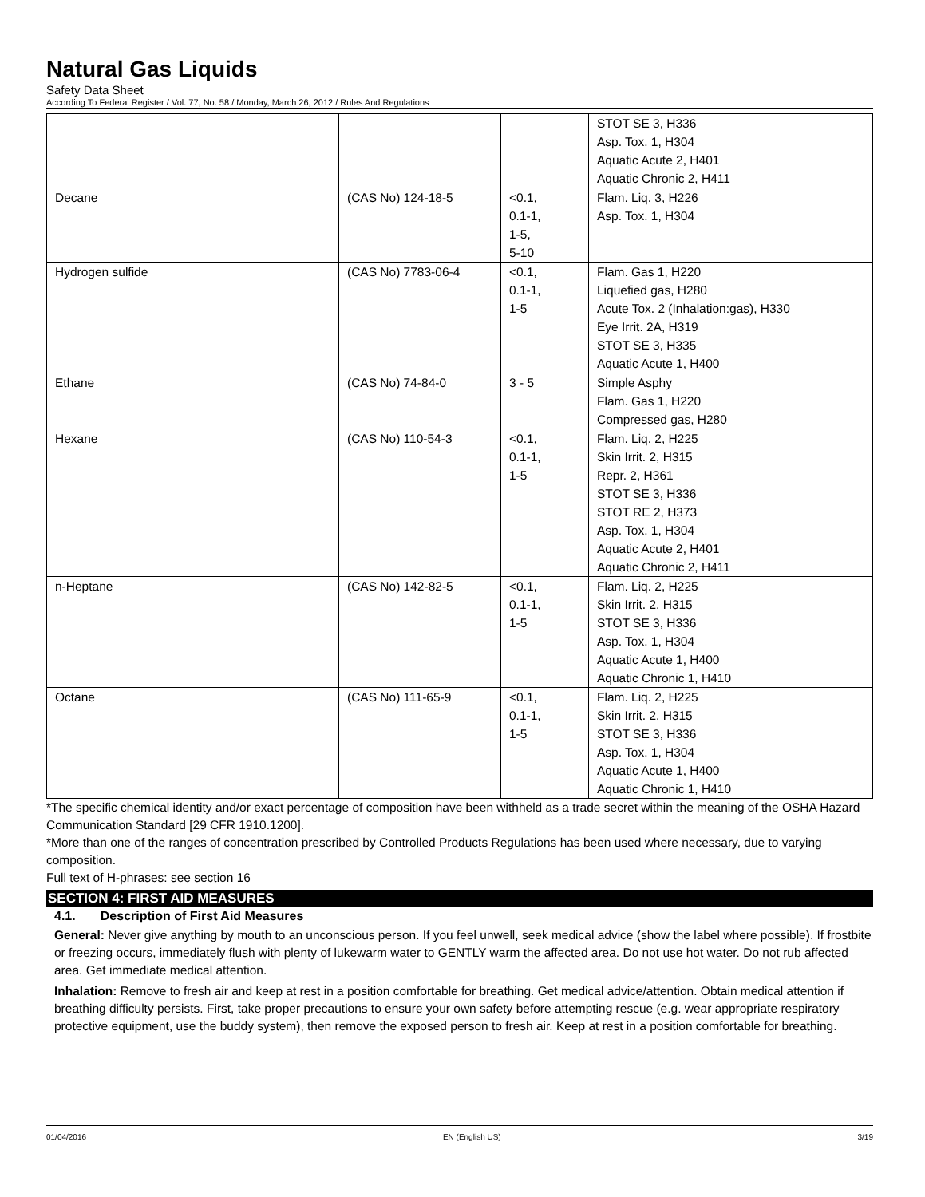Natural Gas Liquids
Safety Data Sheet
According To Federal Register / Vol. 77, No. 58 / Monday, March 26, 2012 / Rules And Regulations
| | | | STOT SE 3, H336 Asp. Tox. 1, H304 Aquatic Acute 2, H401 Aquatic Chronic 2, H411 |
| Decane | (CAS No) 124-18-5 | <0.1, 0.1-1, 1-5, 5-10 | Flam. Liq. 3, H226 Asp. Tox. 1, H304 |
| Hydrogen sulfide | (CAS No) 7783-06-4 | <0.1, 0.1-1, 1-5 | Flam. Gas 1, H220 Liquefied gas, H280 Acute Tox. 2 (Inhalation:gas), H330 Eye Irrit. 2A, H319 STOT SE 3, H335 Aquatic Acute 1, H400 |
| Ethane | (CAS No) 74-84-0 | 3 - 5 | Simple Asphy Flam. Gas 1, H220 Compressed gas, H280 |
| Hexane | (CAS No) 110-54-3 | <0.1, 0.1-1, 1-5 | Flam. Liq. 2, H225 Skin Irrit. 2, H315 Repr. 2, H361 STOT SE 3, H336 STOT RE 2, H373 Asp. Tox. 1, H304 Aquatic Acute 2, H401 Aquatic Chronic 2, H411 |
| n-Heptane | (CAS No) 142-82-5 | <0.1, 0.1-1, 1-5 | Flam. Liq. 2, H225 Skin Irrit. 2, H315 STOT SE 3, H336 Asp. Tox. 1, H304 Aquatic Acute 1, H400 Aquatic Chronic 1, H410 |
| Octane | (CAS No) 111-65-9 | <0.1, 0.1-1, 1-5 | Flam. Liq. 2, H225 Skin Irrit. 2, H315 STOT SE 3, H336 Asp. Tox. 1, H304 Aquatic Acute 1, H400 Aquatic Chronic 1, H410 |
*The specific chemical identity and/or exact percentage of composition have been withheld as a trade secret within the meaning of the OSHA Hazard Communication Standard [29 CFR 1910.1200].
*More than one of the ranges of concentration prescribed by Controlled Products Regulations has been used where necessary, due to varying composition.
Full text of H-phrases: see section 16
SECTION 4: FIRST AID MEASURES
4.1. Description of First Aid Measures
General: Never give anything by mouth to an unconscious person. If you feel unwell, seek medical advice (show the label where possible). If frostbite or freezing occurs, immediately flush with plenty of lukewarm water to GENTLY warm the affected area. Do not use hot water. Do not rub affected area. Get immediate medical attention.
Inhalation: Remove to fresh air and keep at rest in a position comfortable for breathing. Get medical advice/attention. Obtain medical attention if breathing difficulty persists. First, take proper precautions to ensure your own safety before attempting rescue (e.g. wear appropriate respiratory protective equipment, use the buddy system), then remove the exposed person to fresh air. Keep at rest in a position comfortable for breathing.
01/04/2016 EN (English US) 3/19